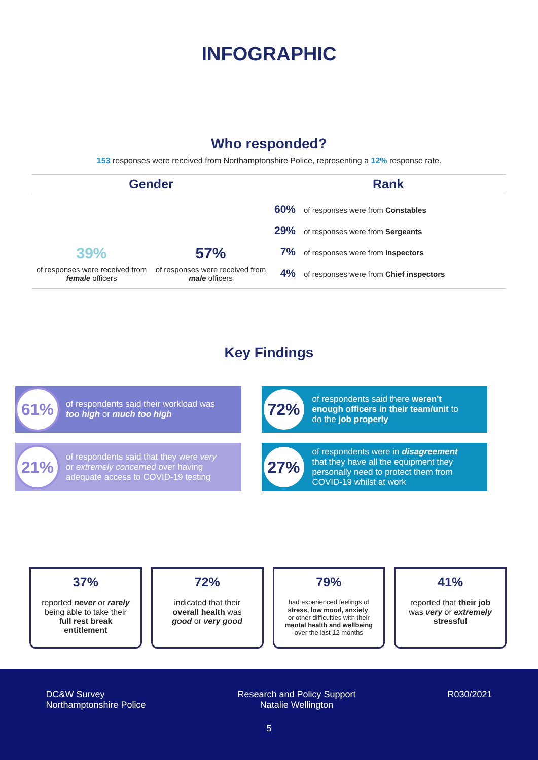INFOGRAPHIC
Who responded?
153 responses were received from Northamptonshire Police, representing a 12% response rate.
Gender
39%
of responses were received from female officers
57%
of responses were received from male officers
Rank
60% of responses were from Constables
29% of responses were from Sergeants
7% of responses were from Inspectors
4% of responses were from Chief inspectors
Key Findings
61%
of respondents said their workload was too high or much too high
72%
of respondents said there weren't enough officers in their team/unit to do the job properly
21%
of respondents said that they were very or extremely concerned over having adequate access to COVID-19 testing
27%
of respondents were in disagreement that they have all the equipment they personally need to protect them from COVID-19 whilst at work
37%
reported never or rarely being able to take their full rest break entitlement
72%
indicated that their overall health was good or very good
79%
had experienced feelings of stress, low mood, anxiety, or other difficulties with their mental health and wellbeing over the last 12 months
41%
reported that their job was very or extremely stressful
DC&W Survey
Northamptonshire Police
Research and Policy Support
Natalie Wellington
R030/2021
5